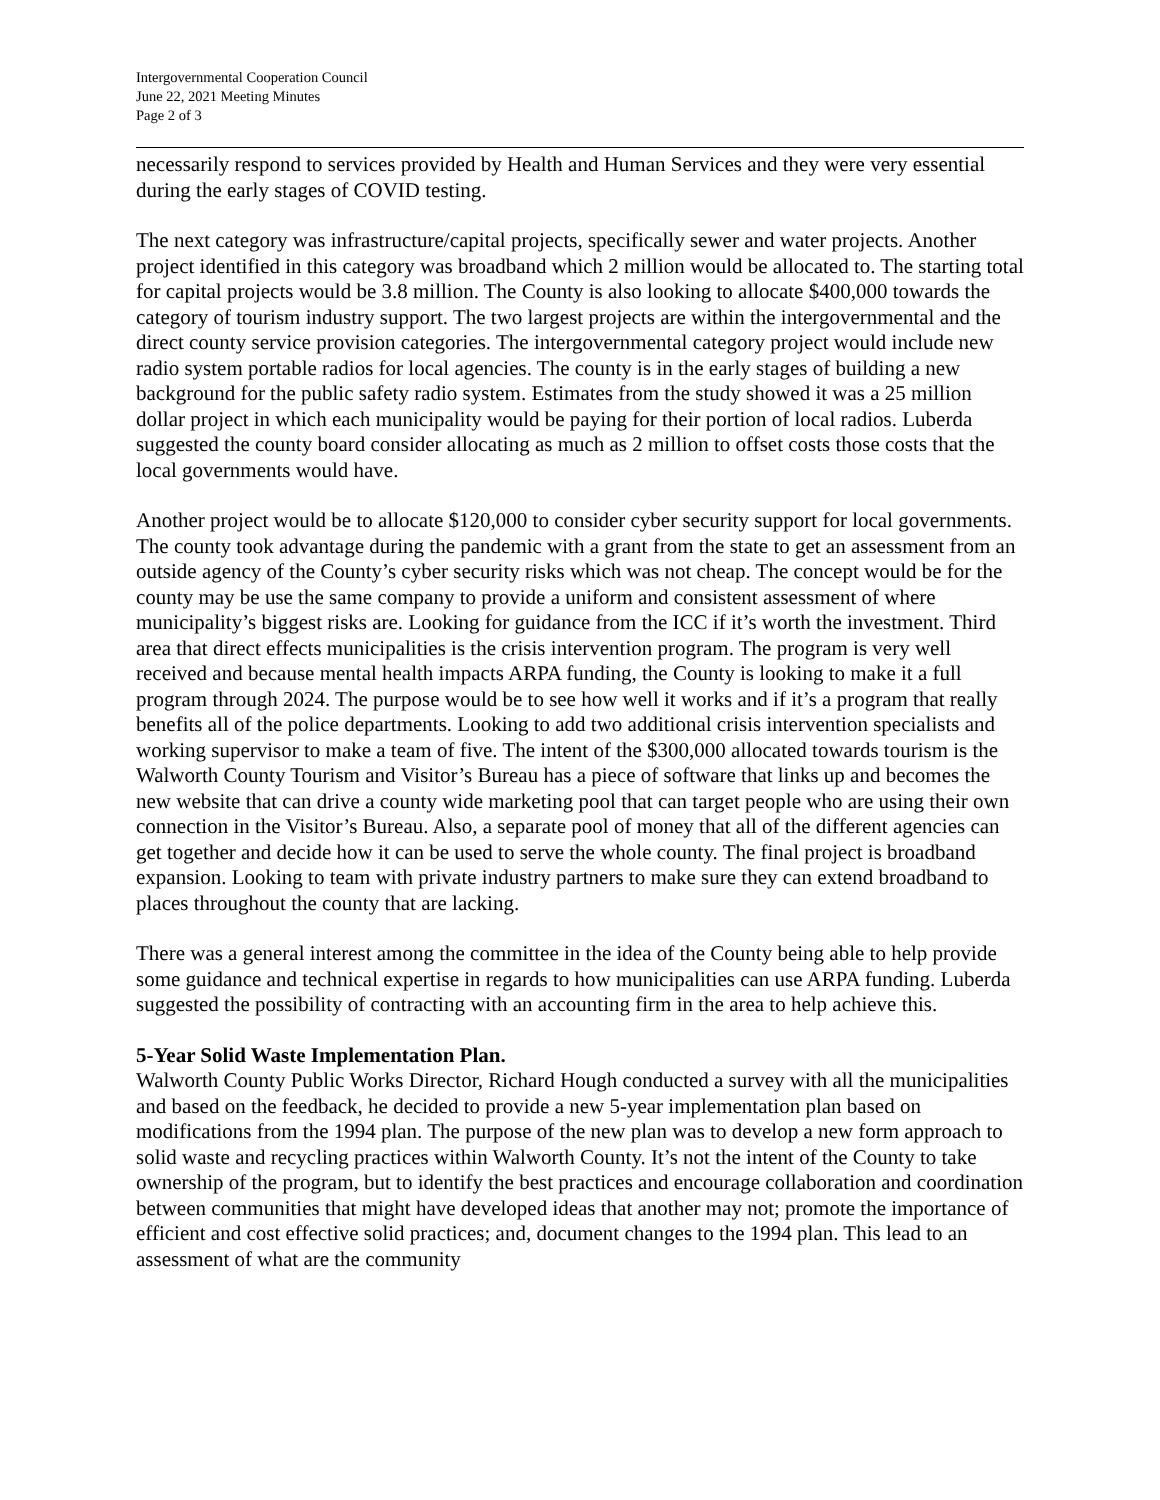Intergovernmental Cooperation Council
June 22, 2021 Meeting Minutes
Page 2 of 3
necessarily respond to services provided by Health and Human Services and they were very essential during the early stages of COVID testing.
The next category was infrastructure/capital projects, specifically sewer and water projects. Another project identified in this category was broadband which 2 million would be allocated to. The starting total for capital projects would be 3.8 million. The County is also looking to allocate $400,000 towards the category of tourism industry support. The two largest projects are within the intergovernmental and the direct county service provision categories. The intergovernmental category project would include new radio system portable radios for local agencies. The county is in the early stages of building a new background for the public safety radio system. Estimates from the study showed it was a 25 million dollar project in which each municipality would be paying for their portion of local radios. Luberda suggested the county board consider allocating as much as 2 million to offset costs those costs that the local governments would have.
Another project would be to allocate $120,000 to consider cyber security support for local governments. The county took advantage during the pandemic with a grant from the state to get an assessment from an outside agency of the County’s cyber security risks which was not cheap. The concept would be for the county may be use the same company to provide a uniform and consistent assessment of where municipality’s biggest risks are. Looking for guidance from the ICC if it’s worth the investment. Third area that direct effects municipalities is the crisis intervention program. The program is very well received and because mental health impacts ARPA funding, the County is looking to make it a full program through 2024. The purpose would be to see how well it works and if it’s a program that really benefits all of the police departments. Looking to add two additional crisis intervention specialists and working supervisor to make a team of five. The intent of the $300,000 allocated towards tourism is the Walworth County Tourism and Visitor’s Bureau has a piece of software that links up and becomes the new website that can drive a county wide marketing pool that can target people who are using their own connection in the Visitor’s Bureau. Also, a separate pool of money that all of the different agencies can get together and decide how it can be used to serve the whole county. The final project is broadband expansion. Looking to team with private industry partners to make sure they can extend broadband to places throughout the county that are lacking.
There was a general interest among the committee in the idea of the County being able to help provide some guidance and technical expertise in regards to how municipalities can use ARPA funding. Luberda suggested the possibility of contracting with an accounting firm in the area to help achieve this.
5-Year Solid Waste Implementation Plan.
Walworth County Public Works Director, Richard Hough conducted a survey with all the municipalities and based on the feedback, he decided to provide a new 5-year implementation plan based on modifications from the 1994 plan. The purpose of the new plan was to develop a new form approach to solid waste and recycling practices within Walworth County. It’s not the intent of the County to take ownership of the program, but to identify the best practices and encourage collaboration and coordination between communities that might have developed ideas that another may not; promote the importance of efficient and cost effective solid practices; and, document changes to the 1994 plan. This lead to an assessment of what are the community